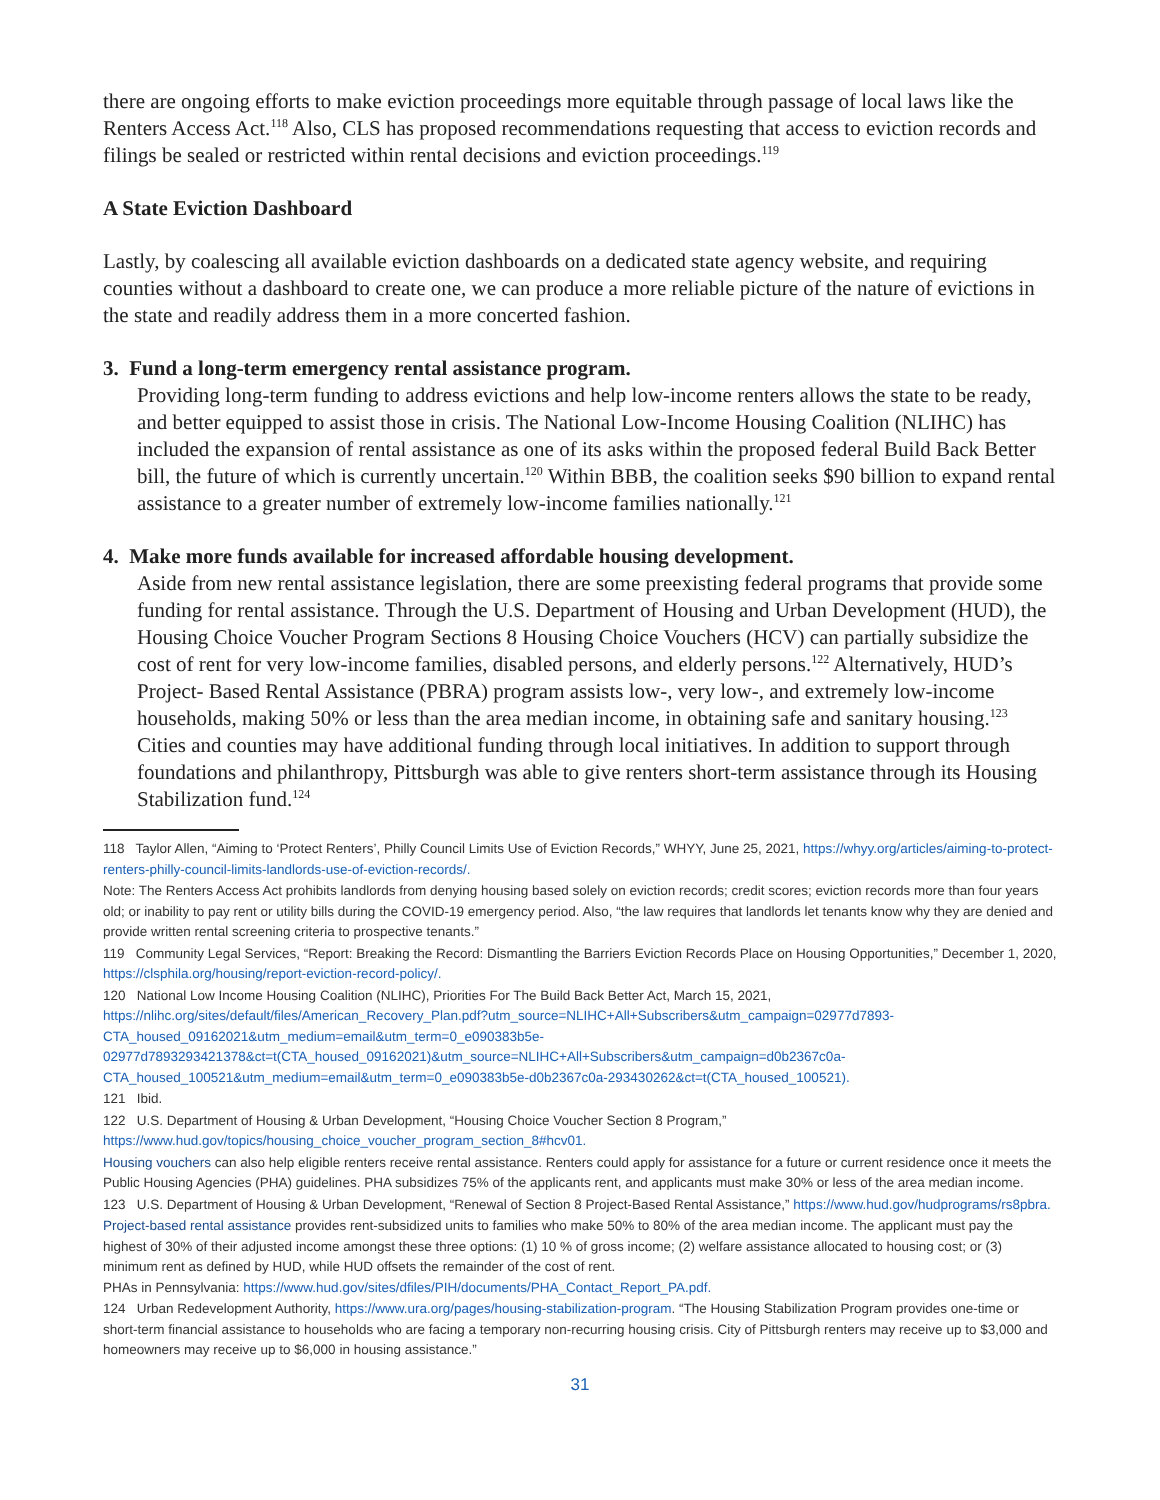there are ongoing efforts to make eviction proceedings more equitable through passage of local laws like the Renters Access Act.<sup>118</sup> Also, CLS has proposed recommendations requesting that access to eviction records and filings be sealed or restricted within rental decisions and eviction proceedings.<sup>119</sup>
A State Eviction Dashboard
Lastly, by coalescing all available eviction dashboards on a dedicated state agency website, and requiring counties without a dashboard to create one, we can produce a more reliable picture of the nature of evictions in the state and readily address them in a more concerted fashion.
3. Fund a long-term emergency rental assistance program.
Providing long-term funding to address evictions and help low-income renters allows the state to be ready, and better equipped to assist those in crisis. The National Low-Income Housing Coalition (NLIHC) has included the expansion of rental assistance as one of its asks within the proposed federal Build Back Better bill, the future of which is currently uncertain.<sup>120</sup> Within BBB, the coalition seeks $90 billion to expand rental assistance to a greater number of extremely low-income families nationally.<sup>121</sup>
4. Make more funds available for increased affordable housing development.
Aside from new rental assistance legislation, there are some preexisting federal programs that provide some funding for rental assistance. Through the U.S. Department of Housing and Urban Development (HUD), the Housing Choice Voucher Program Sections 8 Housing Choice Vouchers (HCV) can partially subsidize the cost of rent for very low-income families, disabled persons, and elderly persons.<sup>122</sup> Alternatively, HUD’s Project- Based Rental Assistance (PBRA) program assists low-, very low-, and extremely low-income households, making 50% or less than the area median income, in obtaining safe and sanitary housing.<sup>123</sup> Cities and counties may have additional funding through local initiatives. In addition to support through foundations and philanthropy, Pittsburgh was able to give renters short-term assistance through its Housing Stabilization fund.<sup>124</sup>
118 Taylor Allen, “Aiming to ‘Protect Renters’, Philly Council Limits Use of Eviction Records,” WHYY, June 25, 2021, https://whyy.org/articles/aiming-to-protect-renters-philly-council-limits-landlords-use-of-eviction-records/.
Note: The Renters Access Act prohibits landlords from denying housing based solely on eviction records; credit scores; eviction records more than four years old; or inability to pay rent or utility bills during the COVID-19 emergency period. Also, “the law requires that landlords let tenants know why they are denied and provide written rental screening criteria to prospective tenants.”
119 Community Legal Services, “Report: Breaking the Record: Dismantling the Barriers Eviction Records Place on Housing Opportunities,” December 1, 2020, https://clsphila.org/housing/report-eviction-record-policy/.
120 National Low Income Housing Coalition (NLIHC), Priorities For The Build Back Better Act, March 15, 2021, https://nlihc.org/sites/default/files/American_Recovery_Plan.pdf?utm_source=NLIHC+All+Subscribers&utm_campaign=02977d7893-CTA_housed_09162021&utm_medium=email&utm_term=0_e090383b5e-02977d7893293421378&ct=t(CTA_housed_09162021)&utm_source=NLIHC+All+Subscribers&utm_campaign=d0b2367c0a-CTA_housed_100521&utm_medium=email&utm_term=0_e090383b5e-d0b2367c0a-293430262&ct=t(CTA_housed_100521).
121 Ibid.
122 U.S. Department of Housing & Urban Development, “Housing Choice Voucher Section 8 Program,” https://www.hud.gov/topics/housing_choice_voucher_program_section_8#hcv01.
Housing vouchers can also help eligible renters receive rental assistance. Renters could apply for assistance for a future or current residence once it meets the Public Housing Agencies (PHA) guidelines. PHA subsidizes 75% of the applicants rent, and applicants must make 30% or less of the area median income.
123 U.S. Department of Housing & Urban Development, “Renewal of Section 8 Project-Based Rental Assistance,” https://www.hud.gov/hudprograms/rs8pbra.
Project-based rental assistance provides rent-subsidized units to families who make 50% to 80% of the area median income. The applicant must pay the highest of 30% of their adjusted income amongst these three options: (1) 10 % of gross income; (2) welfare assistance allocated to housing cost; or (3) minimum rent as defined by HUD, while HUD offsets the remainder of the cost of rent.
PHAs in Pennsylvania: https://www.hud.gov/sites/dfiles/PIH/documents/PHA_Contact_Report_PA.pdf.
124 Urban Redevelopment Authority, https://www.ura.org/pages/housing-stabilization-program. “The Housing Stabilization Program provides one-time or short-term financial assistance to households who are facing a temporary non-recurring housing crisis. City of Pittsburgh renters may receive up to $3,000 and homeowners may receive up to $6,000 in housing assistance.”
31